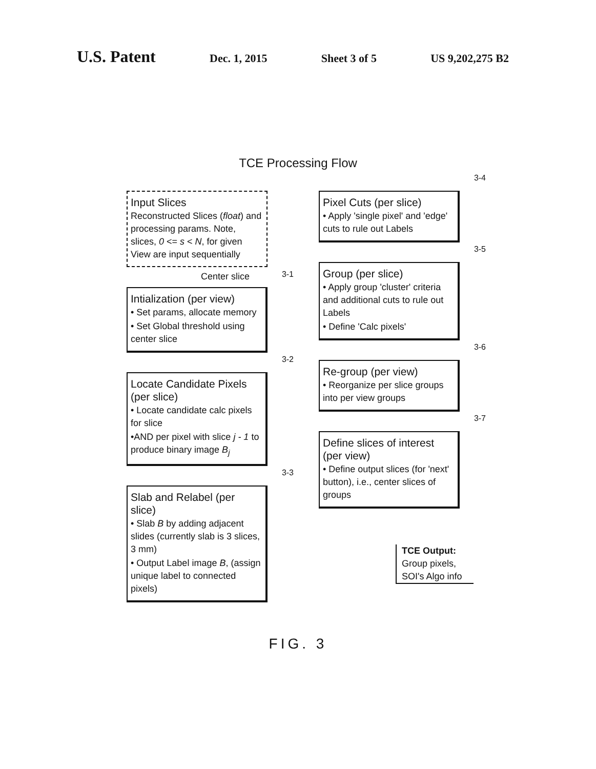U.S. Patent Dec. 1, 2015 Sheet 3 of 5 US 9,202,275 B2
TCE Processing Flow
Input Slices
Reconstructed Slices (float) and processing params. Note, slices, 0 <= s < N, for given View are input sequentially
Center slice
3-1
Intialization (per view)
• Set params, allocate memory
• Set Global threshold using center slice
3-2
Locate Candidate Pixels (per slice)
• Locate candidate calc pixels for slice
•AND per pixel with slice j - 1 to produce binary image B<sub>j</sub>
3-3
Slab and Relabel (per slice)
• Slab B by adding adjacent slides (currently slab is 3 slices, 3 mm)
• Output Label image B, (assign unique label to connected pixels)
3-4
Pixel Cuts (per slice)
• Apply 'single pixel' and 'edge' cuts to rule out Labels
3-5
Group (per slice)
• Apply group 'cluster' criteria and additional cuts to rule out Labels
• Define 'Calc pixels'
3-6
Re-group (per view)
• Reorganize per slice groups into per view groups
3-7
Define slices of interest (per view)
• Define output slices (for 'next' button), i.e., center slices of groups
TCE Output:
Group pixels, SOI's Algo info
FIG. 3